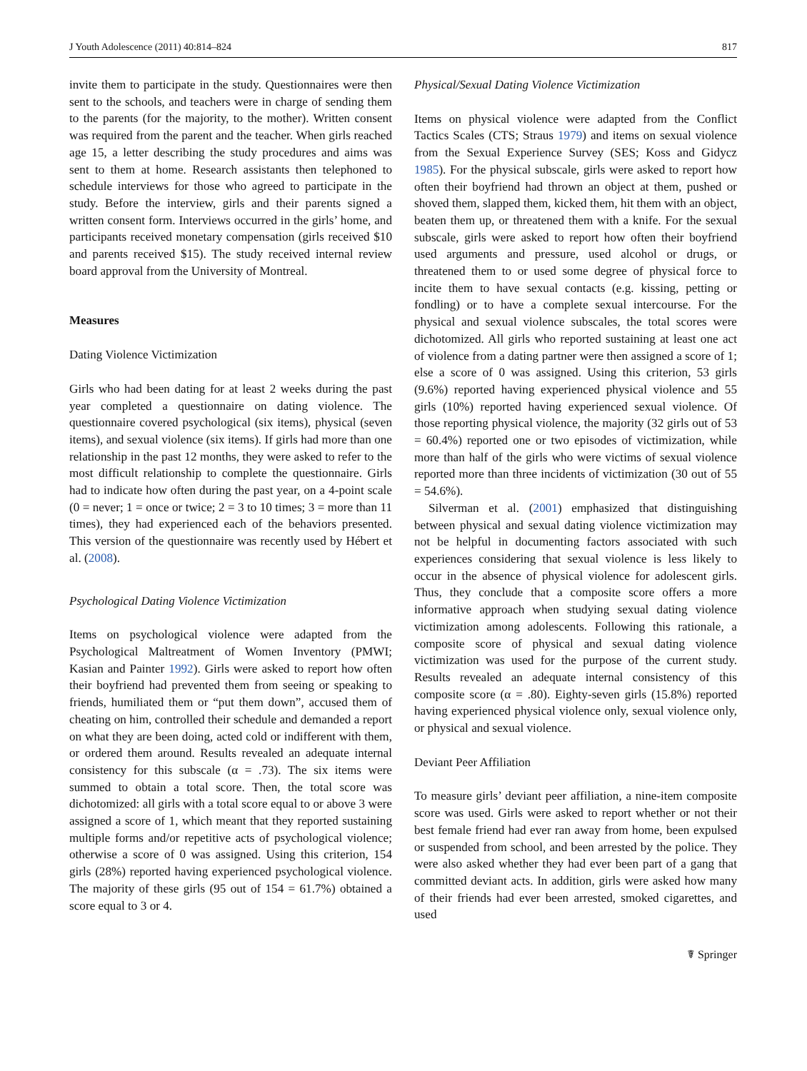J Youth Adolescence (2011) 40:814–824 817
invite them to participate in the study. Questionnaires were then sent to the schools, and teachers were in charge of sending them to the parents (for the majority, to the mother). Written consent was required from the parent and the teacher. When girls reached age 15, a letter describing the study procedures and aims was sent to them at home. Research assistants then telephoned to schedule interviews for those who agreed to participate in the study. Before the interview, girls and their parents signed a written consent form. Interviews occurred in the girls’ home, and participants received monetary compensation (girls received $10 and parents received $15). The study received internal review board approval from the University of Montreal.
Measures
Dating Violence Victimization
Girls who had been dating for at least 2 weeks during the past year completed a questionnaire on dating violence. The questionnaire covered psychological (six items), physical (seven items), and sexual violence (six items). If girls had more than one relationship in the past 12 months, they were asked to refer to the most difficult relationship to complete the questionnaire. Girls had to indicate how often during the past year, on a 4-point scale (0 = never; 1 = once or twice; 2 = 3 to 10 times; 3 = more than 11 times), they had experienced each of the behaviors presented. This version of the questionnaire was recently used by Hébert et al. (2008).
Psychological Dating Violence Victimization
Items on psychological violence were adapted from the Psychological Maltreatment of Women Inventory (PMWI; Kasian and Painter 1992). Girls were asked to report how often their boyfriend had prevented them from seeing or speaking to friends, humiliated them or “put them down”, accused them of cheating on him, controlled their schedule and demanded a report on what they are been doing, acted cold or indifferent with them, or ordered them around. Results revealed an adequate internal consistency for this subscale (α = .73). The six items were summed to obtain a total score. Then, the total score was dichotomized: all girls with a total score equal to or above 3 were assigned a score of 1, which meant that they reported sustaining multiple forms and/or repetitive acts of psychological violence; otherwise a score of 0 was assigned. Using this criterion, 154 girls (28%) reported having experienced psychological violence. The majority of these girls (95 out of 154 = 61.7%) obtained a score equal to 3 or 4.
Physical/Sexual Dating Violence Victimization
Items on physical violence were adapted from the Conflict Tactics Scales (CTS; Straus 1979) and items on sexual violence from the Sexual Experience Survey (SES; Koss and Gidycz 1985). For the physical subscale, girls were asked to report how often their boyfriend had thrown an object at them, pushed or shoved them, slapped them, kicked them, hit them with an object, beaten them up, or threatened them with a knife. For the sexual subscale, girls were asked to report how often their boyfriend used arguments and pressure, used alcohol or drugs, or threatened them to or used some degree of physical force to incite them to have sexual contacts (e.g. kissing, petting or fondling) or to have a complete sexual intercourse. For the physical and sexual violence subscales, the total scores were dichotomized. All girls who reported sustaining at least one act of violence from a dating partner were then assigned a score of 1; else a score of 0 was assigned. Using this criterion, 53 girls (9.6%) reported having experienced physical violence and 55 girls (10%) reported having experienced sexual violence. Of those reporting physical violence, the majority (32 girls out of 53 = 60.4%) reported one or two episodes of victimization, while more than half of the girls who were victims of sexual violence reported more than three incidents of victimization (30 out of 55 = 54.6%).
Silverman et al. (2001) emphasized that distinguishing between physical and sexual dating violence victimization may not be helpful in documenting factors associated with such experiences considering that sexual violence is less likely to occur in the absence of physical violence for adolescent girls. Thus, they conclude that a composite score offers a more informative approach when studying sexual dating violence victimization among adolescents. Following this rationale, a composite score of physical and sexual dating violence victimization was used for the purpose of the current study. Results revealed an adequate internal consistency of this composite score (α = .80). Eighty-seven girls (15.8%) reported having experienced physical violence only, sexual violence only, or physical and sexual violence.
Deviant Peer Affiliation
To measure girls’ deviant peer affiliation, a nine-item composite score was used. Girls were asked to report whether or not their best female friend had ever ran away from home, been expulsed or suspended from school, and been arrested by the police. They were also asked whether they had ever been part of a gang that committed deviant acts. In addition, girls were asked how many of their friends had ever been arrested, smoked cigarettes, and used
☤ Springer